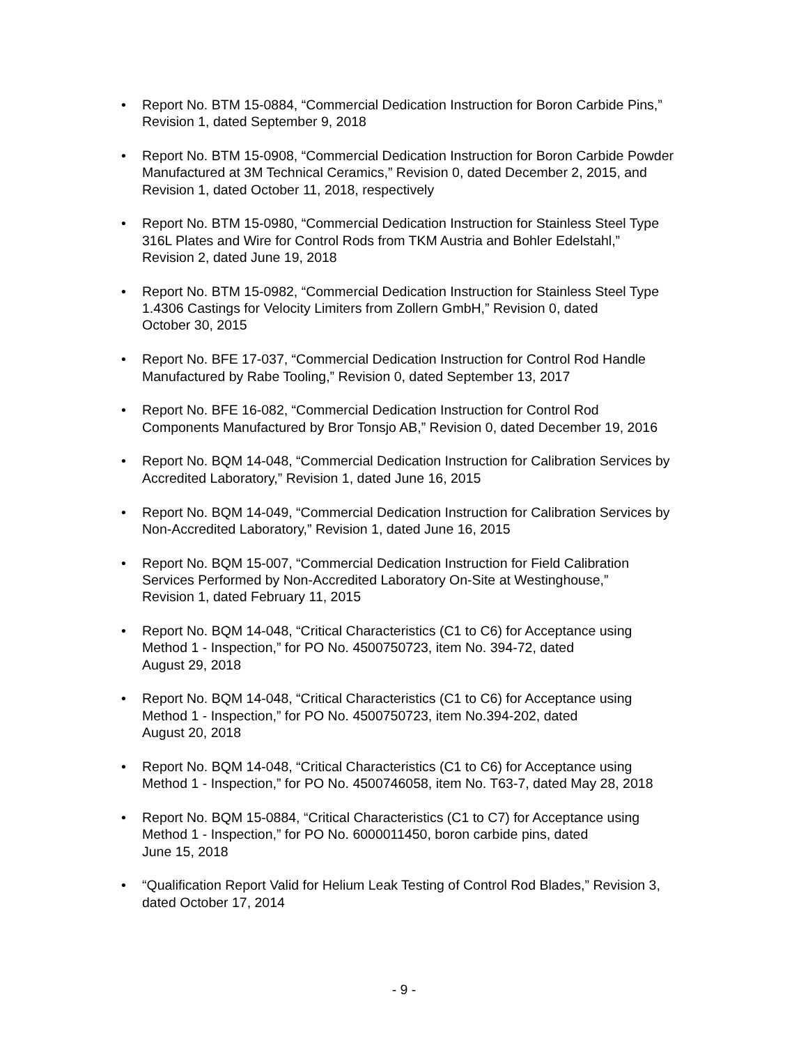• Report No. BTM 15-0884, “Commercial Dedication Instruction for Boron Carbide Pins,”
Revision 1, dated September 9, 2018
• Report No. BTM 15-0908, “Commercial Dedication Instruction for Boron Carbide Powder
Manufactured at 3M Technical Ceramics,” Revision 0, dated December 2, 2015, and
Revision 1, dated October 11, 2018, respectively
• Report No. BTM 15-0980, “Commercial Dedication Instruction for Stainless Steel Type
316L Plates and Wire for Control Rods from TKM Austria and Bohler Edelstahl,”
Revision 2, dated June 19, 2018
• Report No. BTM 15-0982, “Commercial Dedication Instruction for Stainless Steel Type
1.4306 Castings for Velocity Limiters from Zollern GmbH,” Revision 0, dated
October 30, 2015
• Report No. BFE 17-037, “Commercial Dedication Instruction for Control Rod Handle
Manufactured by Rabe Tooling,” Revision 0, dated September 13, 2017
• Report No. BFE 16-082, “Commercial Dedication Instruction for Control Rod
Components Manufactured by Bror Tonsjo AB,” Revision 0, dated December 19, 2016
• Report No. BQM 14-048, “Commercial Dedication Instruction for Calibration Services by
Accredited Laboratory,” Revision 1, dated June 16, 2015
• Report No. BQM 14-049, “Commercial Dedication Instruction for Calibration Services by
Non-Accredited Laboratory,” Revision 1, dated June 16, 2015
• Report No. BQM 15-007, “Commercial Dedication Instruction for Field Calibration
Services Performed by Non-Accredited Laboratory On-Site at Westinghouse,”
Revision 1, dated February 11, 2015
• Report No. BQM 14-048, “Critical Characteristics (C1 to C6) for Acceptance using
Method 1 - Inspection,” for PO No. 4500750723, item No. 394-72, dated
August 29, 2018
• Report No. BQM 14-048, “Critical Characteristics (C1 to C6) for Acceptance using
Method 1 - Inspection,” for PO No. 4500750723, item No.394-202, dated
August 20, 2018
• Report No. BQM 14-048, “Critical Characteristics (C1 to C6) for Acceptance using
Method 1 - Inspection,” for PO No. 4500746058, item No. T63-7, dated May 28, 2018
• Report No. BQM 15-0884, “Critical Characteristics (C1 to C7) for Acceptance using
Method 1 - Inspection,” for PO No. 6000011450, boron carbide pins, dated
June 15, 2018
• “Qualification Report Valid for Helium Leak Testing of Control Rod Blades,” Revision 3,
dated October 17, 2014
- 9 -